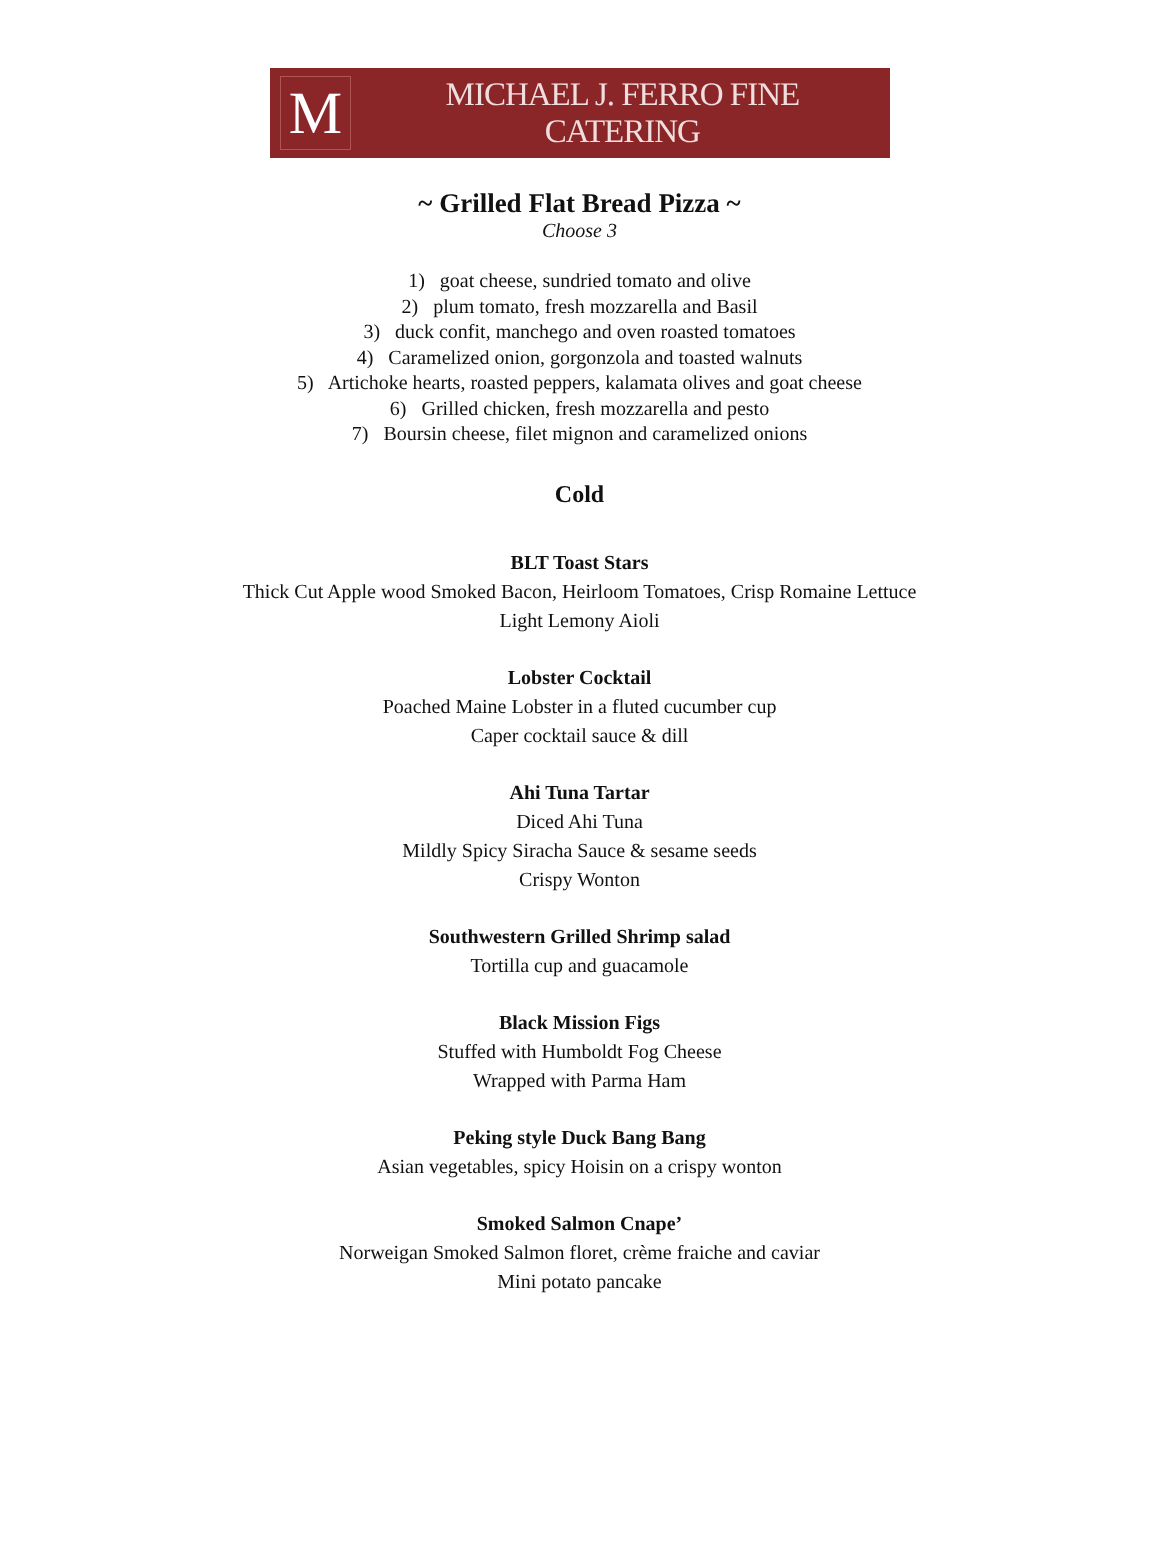M
MICHAEL J. FERRO FINE CATERING
~ Grilled Flat Bread Pizza ~
Choose 3
1) goat cheese, sundried tomato and olive
2) plum tomato, fresh mozzarella and Basil
3) duck confit, manchego and oven roasted tomatoes
4) Caramelized onion, gorgonzola and toasted walnuts
5) Artichoke hearts, roasted peppers, kalamata olives and goat cheese
6) Grilled chicken, fresh mozzarella and pesto
7) Boursin cheese, filet mignon and caramelized onions
Cold
BLT Toast Stars
Thick Cut Apple wood Smoked Bacon, Heirloom Tomatoes, Crisp Romaine Lettuce
Light Lemony Aioli
Lobster Cocktail
Poached Maine Lobster in a fluted cucumber cup
Caper cocktail sauce & dill
Ahi Tuna Tartar
Diced Ahi Tuna
Mildly Spicy Siracha Sauce & sesame seeds
Crispy Wonton
Southwestern Grilled Shrimp salad
Tortilla cup and guacamole
Black Mission Figs
Stuffed with Humboldt Fog Cheese
Wrapped with Parma Ham
Peking style Duck Bang Bang
Asian vegetables, spicy Hoisin on a crispy wonton
Smoked Salmon Cnape’
Norweigan Smoked Salmon floret, crème fraiche and caviar
Mini potato pancake